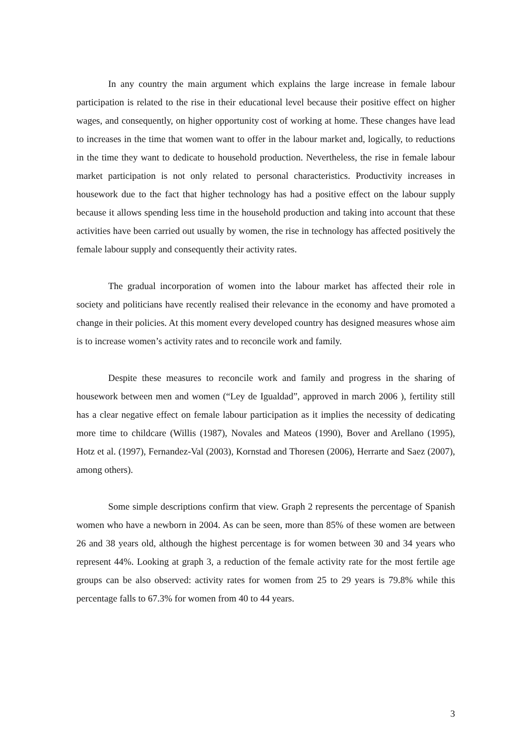In any country the main argument which explains the large increase in female labour participation is related to the rise in their educational level because their positive effect on higher wages, and consequently, on higher opportunity cost of working at home. These changes have lead to increases in the time that women want to offer in the labour market and, logically, to reductions in the time they want to dedicate to household production. Nevertheless, the rise in female labour market participation is not only related to personal characteristics. Productivity increases in housework due to the fact that higher technology has had a positive effect on the labour supply because it allows spending less time in the household production and taking into account that these activities have been carried out usually by women, the rise in technology has affected positively the female labour supply and consequently their activity rates.
The gradual incorporation of women into the labour market has affected their role in society and politicians have recently realised their relevance in the economy and have promoted a change in their policies. At this moment every developed country has designed measures whose aim is to increase women’s activity rates and to reconcile work and family.
Despite these measures to reconcile work and family and progress in the sharing of housework between men and women (“Ley de Igualdad”, approved in march 2006 ), fertility still has a clear negative effect on female labour participation as it implies the necessity of dedicating more time to childcare (Willis (1987), Novales and Mateos (1990), Bover and Arellano (1995), Hotz et al. (1997), Fernandez-Val (2003), Kornstad and Thoresen (2006), Herrarte and Saez (2007), among others).
Some simple descriptions confirm that view. Graph 2 represents the percentage of Spanish women who have a newborn in 2004. As can be seen, more than 85% of these women are between 26 and 38 years old, although the highest percentage is for women between 30 and 34 years who represent 44%. Looking at graph 3, a reduction of the female activity rate for the most fertile age groups can be also observed: activity rates for women from 25 to 29 years is 79.8% while this percentage falls to 67.3% for women from 40 to 44 years.
3